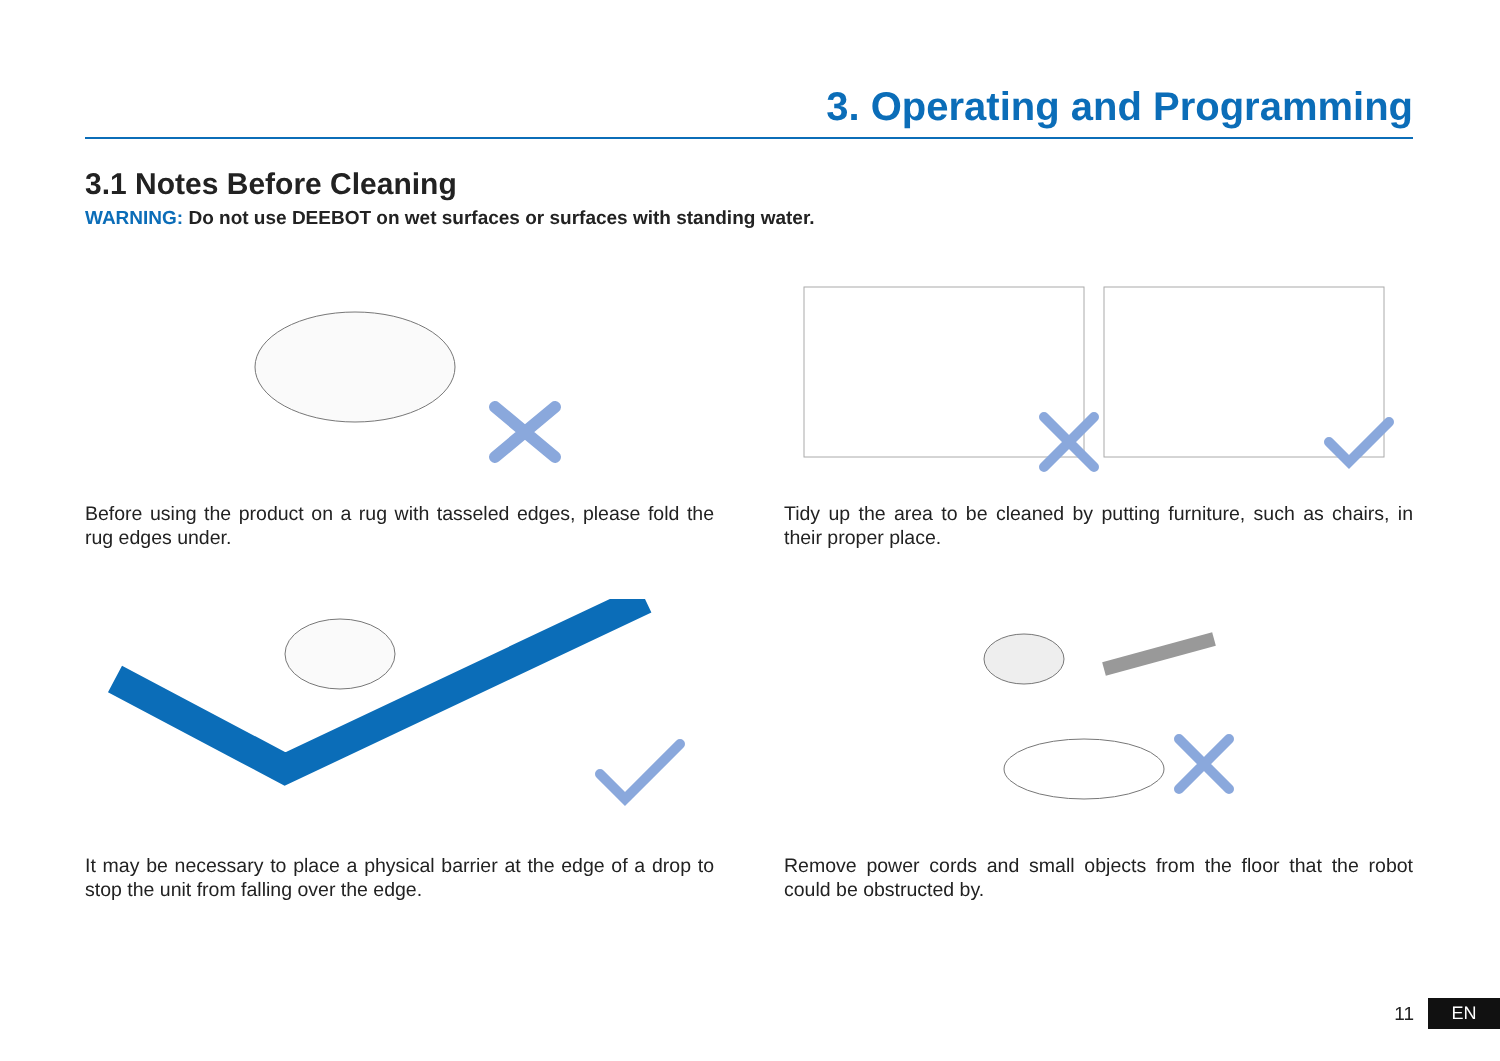3. Operating and Programming
3.1 Notes Before Cleaning
WARNING: Do not use DEEBOT on wet surfaces or surfaces with standing water.
Before using the product on a rug with tasseled edges, please fold the rug edges under.
Tidy up the area to be cleaned by putting furniture, such as chairs, in their proper place.
It may be necessary to place a physical barrier at the edge of a drop to stop the unit from falling over the edge.
Remove power cords and small objects from the floor that the robot could be obstructed by.
11 EN